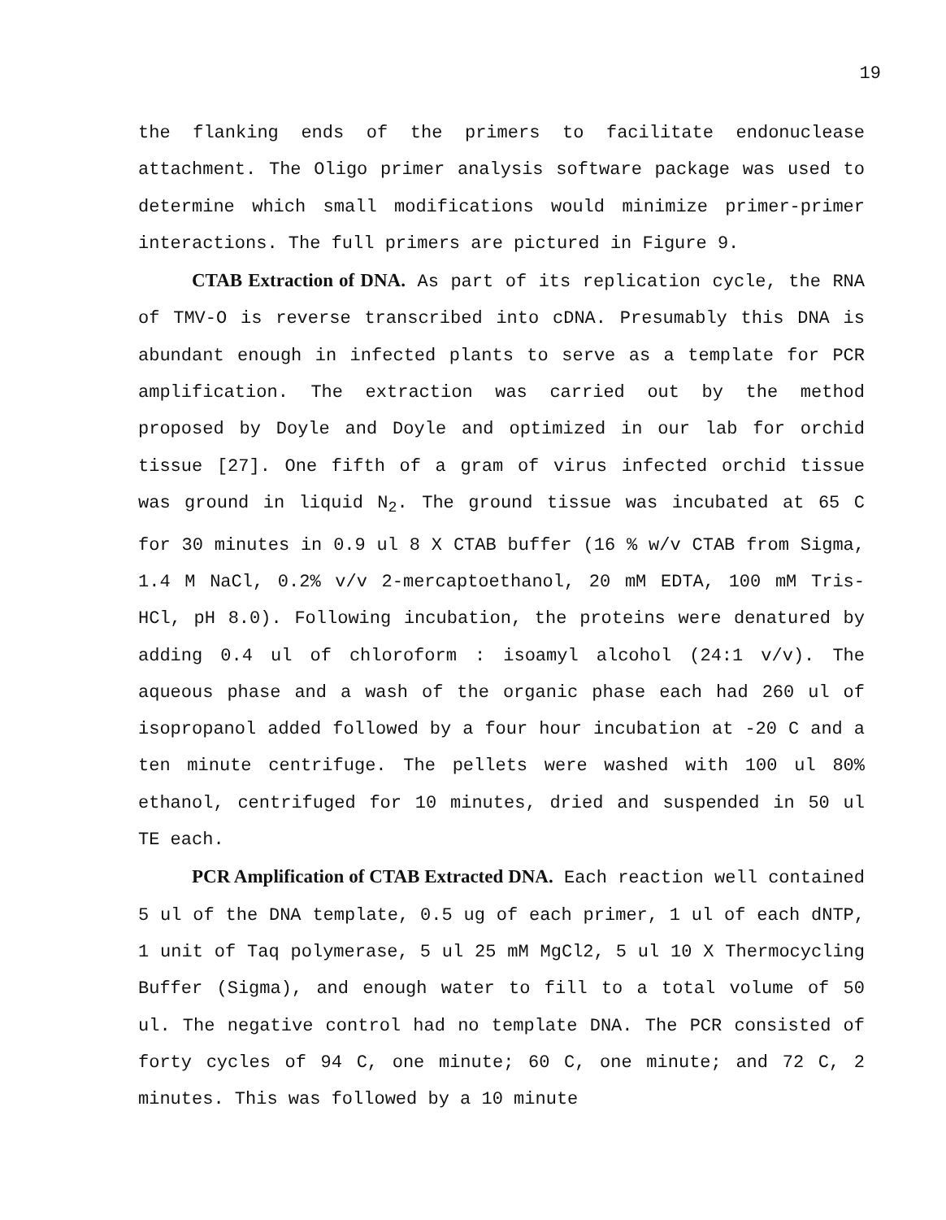19
the flanking ends of the primers to facilitate endonuclease attachment. The Oligo primer analysis software package was used to determine which small modifications would minimize primer-primer interactions. The full primers are pictured in Figure 9.
CTAB Extraction of DNA. As part of its replication cycle, the RNA of TMV-O is reverse transcribed into cDNA. Presumably this DNA is abundant enough in infected plants to serve as a template for PCR amplification. The extraction was carried out by the method proposed by Doyle and Doyle and optimized in our lab for orchid tissue [27]. One fifth of a gram of virus infected orchid tissue was ground in liquid N<sub>2</sub>. The ground tissue was incubated at 65 C for 30 minutes in 0.9 ul 8 X CTAB buffer (16 % w/v CTAB from Sigma, 1.4 M NaCl, 0.2% v/v 2-mercaptoethanol, 20 mM EDTA, 100 mM Tris-HCl, pH 8.0). Following incubation, the proteins were denatured by adding 0.4 ul of chloroform : isoamyl alcohol (24:1 v/v). The aqueous phase and a wash of the organic phase each had 260 ul of isopropanol added followed by a four hour incubation at -20 C and a ten minute centrifuge. The pellets were washed with 100 ul 80% ethanol, centrifuged for 10 minutes, dried and suspended in 50 ul TE each.
PCR Amplification of CTAB Extracted DNA. Each reaction well contained 5 ul of the DNA template, 0.5 ug of each primer, 1 ul of each dNTP, 1 unit of Taq polymerase, 5 ul 25 mM MgCl2, 5 ul 10 X Thermocycling Buffer (Sigma), and enough water to fill to a total volume of 50 ul. The negative control had no template DNA. The PCR consisted of forty cycles of 94 C, one minute; 60 C, one minute; and 72 C, 2 minutes. This was followed by a 10 minute